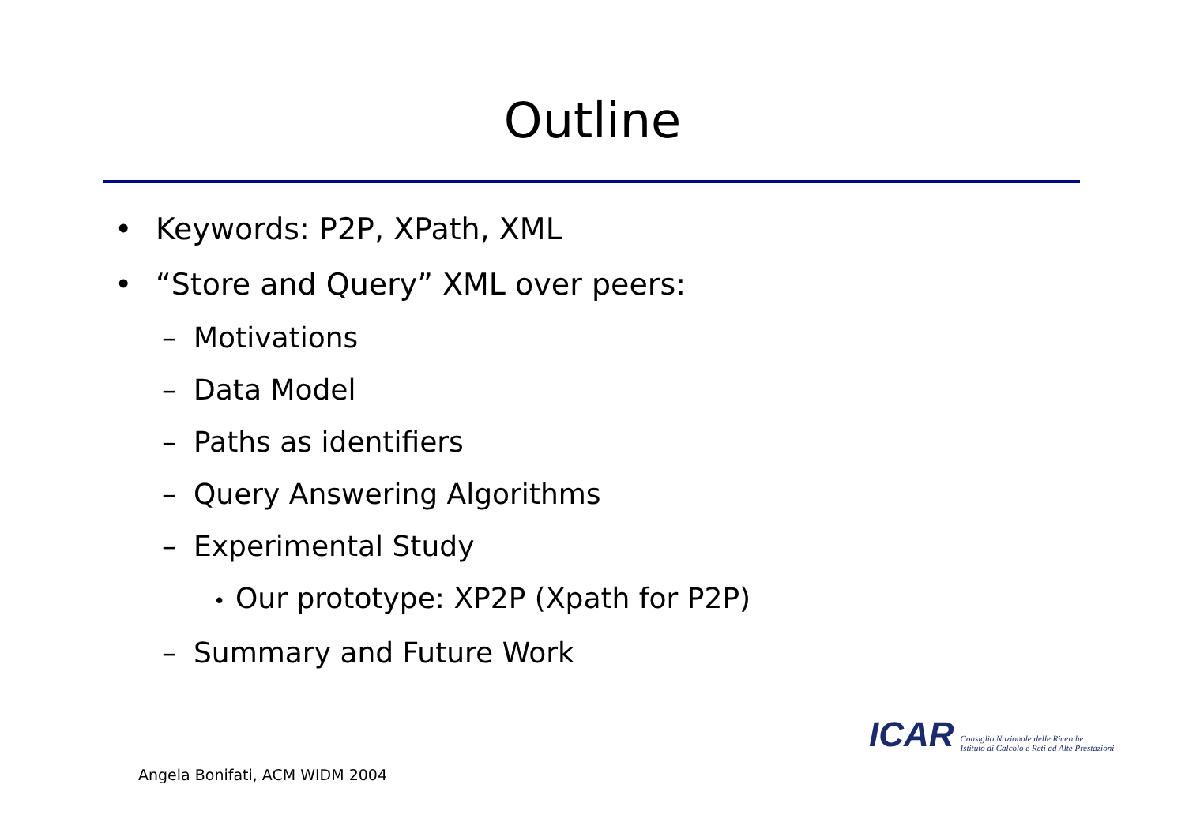Outline
• Keywords: P2P, XPath, XML
• “Store and Query” XML over peers:
– Motivations
– Data Model
– Paths as identifiers
– Query Answering Algorithms
– Experimental Study
• Our prototype: XP2P (Xpath for P2P)
– Summary and Future Work
ICAR Consiglio Nazionale delle Ricerche
Istituto di Calcolo e Reti ad Alte Prestazioni
Angela Bonifati, ACM WIDM 2004